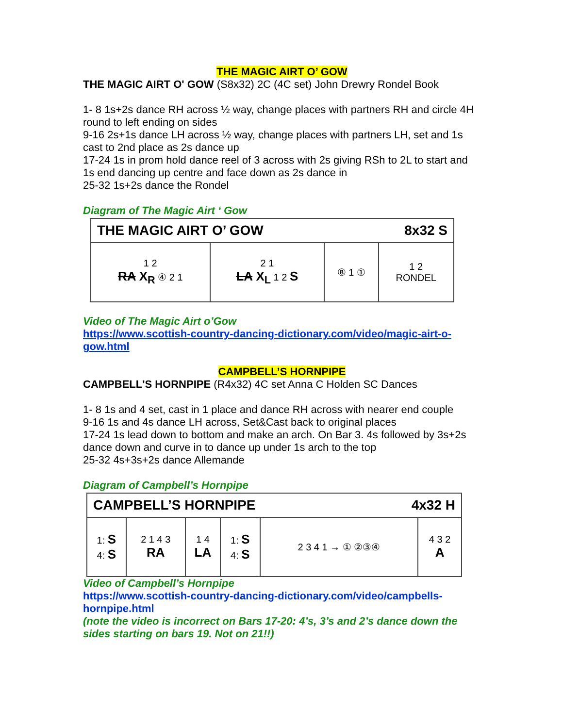THE MAGIC AIRT O’ GOW
THE MAGIC AIRT O' GOW (S8x32) 2C (4C set) John Drewry Rondel Book
1- 8 1s+2s dance RH across ½ way, change places with partners RH and circle 4H round to left ending on sides
9-16 2s+1s dance LH across ½ way, change places with partners LH, set and 1s cast to 2nd place as 2s dance up
17-24 1s in prom hold dance reel of 3 across with 2s giving RSh to 2L to start and 1s end dancing up centre and face down as 2s dance in
25-32 1s+2s dance the Rondel
Diagram of The Magic Airt ‘ Gow
THE MAGIC AIRT O’ GOW 8x32 S
| 1 2 RA X<sub>R</sub> ④ 2 1 | 2 1 LA X<sub>L</sub> 1 2 S | ⑧ 1 ① | 1 2 RONDEL |
Video of The Magic Airt o’Gow
https://www.scottish-country-dancing-dictionary.com/video/magic-airt-o-gow.html
CAMPBELL’S HORNPIPE
CAMPBELL'S HORNPIPE (R4x32) 4C set Anna C Holden SC Dances
1- 8 1s and 4 set, cast in 1 place and dance RH across with nearer end couple
9-16 1s and 4s dance LH across, Set&Cast back to original places
17-24 1s lead down to bottom and make an arch. On Bar 3. 4s followed by 3s+2s dance down and curve in to dance up under 1s arch to the top
25-32 4s+3s+2s dance Allemande
Diagram of Campbell’s Hornpipe
CAMPBELL’S HORNPIPE 4x32 H
| 1: S 4: S | 2 1 4 3 RA | 1 4 LA | 1: S 4: S | 2 3 4 1 → ① ②③④ | 4 3 2 A |
Video of Campbell’s Hornpipe
https://www.scottish-country-dancing-dictionary.com/video/campbells-hornpipe.html
(note the video is incorrect on Bars 17-20: 4’s, 3’s and 2’s dance down the sides starting on bars 19. Not on 21!!)